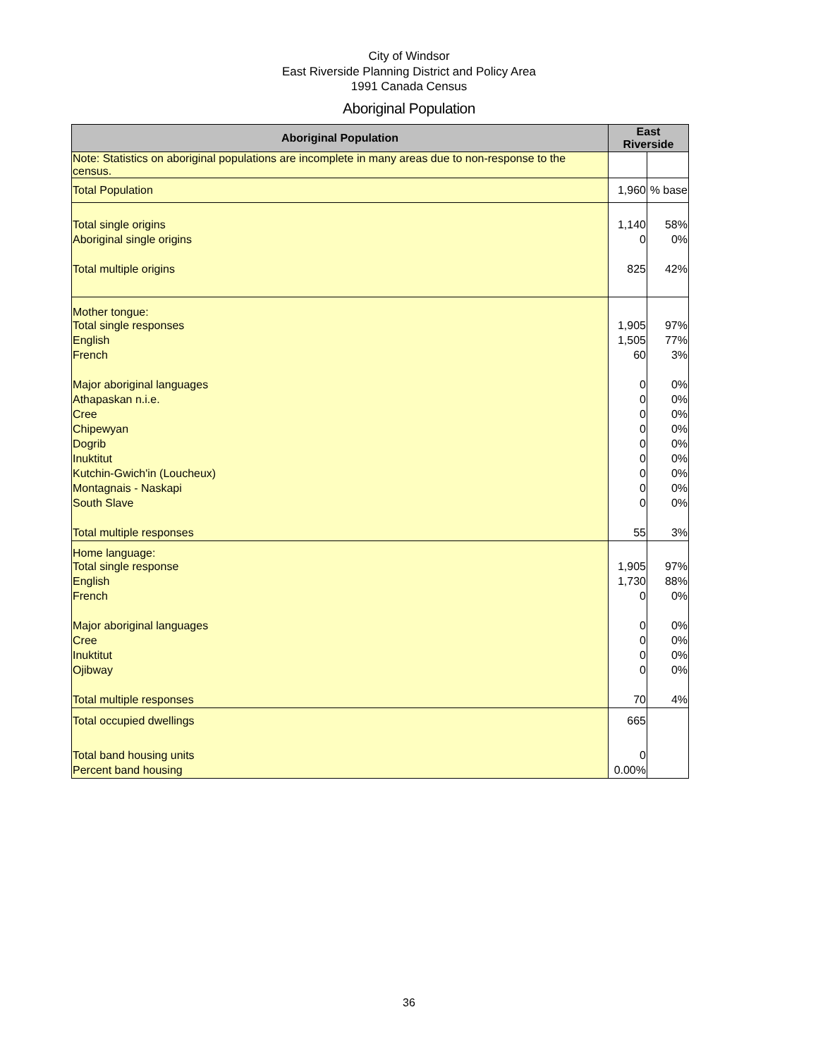City of Windsor
East Riverside Planning District and Policy Area
1991 Canada Census
Aboriginal Population
| Aboriginal Population | East Riverside | |
| --- | --- | --- |
| Note: Statistics on aboriginal populations are incomplete in many areas due to non-response to the census. | | |
| Total Population | 1,960 | % base |
| Total single origins | 1,140 | 58% |
| Aboriginal single origins | 0 | 0% |
| Total multiple origins | 825 | 42% |
| Mother tongue: | | |
| Total single responses | 1,905 | 97% |
| English | 1,505 | 77% |
| French | 60 | 3% |
| Major aboriginal languages | 0 | 0% |
| Athapaskan n.i.e. | 0 | 0% |
| Cree | 0 | 0% |
| Chipewyan | 0 | 0% |
| Dogrib | 0 | 0% |
| Inuktitut | 0 | 0% |
| Kutchin-Gwich'in (Loucheux) | 0 | 0% |
| Montagnais - Naskapi | 0 | 0% |
| South Slave | 0 | 0% |
| Total multiple responses | 55 | 3% |
| Home language: | | |
| Total single response | 1,905 | 97% |
| English | 1,730 | 88% |
| French | 0 | 0% |
| Major aboriginal languages | 0 | 0% |
| Cree | 0 | 0% |
| Inuktitut | 0 | 0% |
| Ojibway | 0 | 0% |
| Total multiple responses | 70 | 4% |
| Total occupied dwellings | 665 | |
| Total band housing units | 0 | |
| Percent band housing | 0.00% | |
36